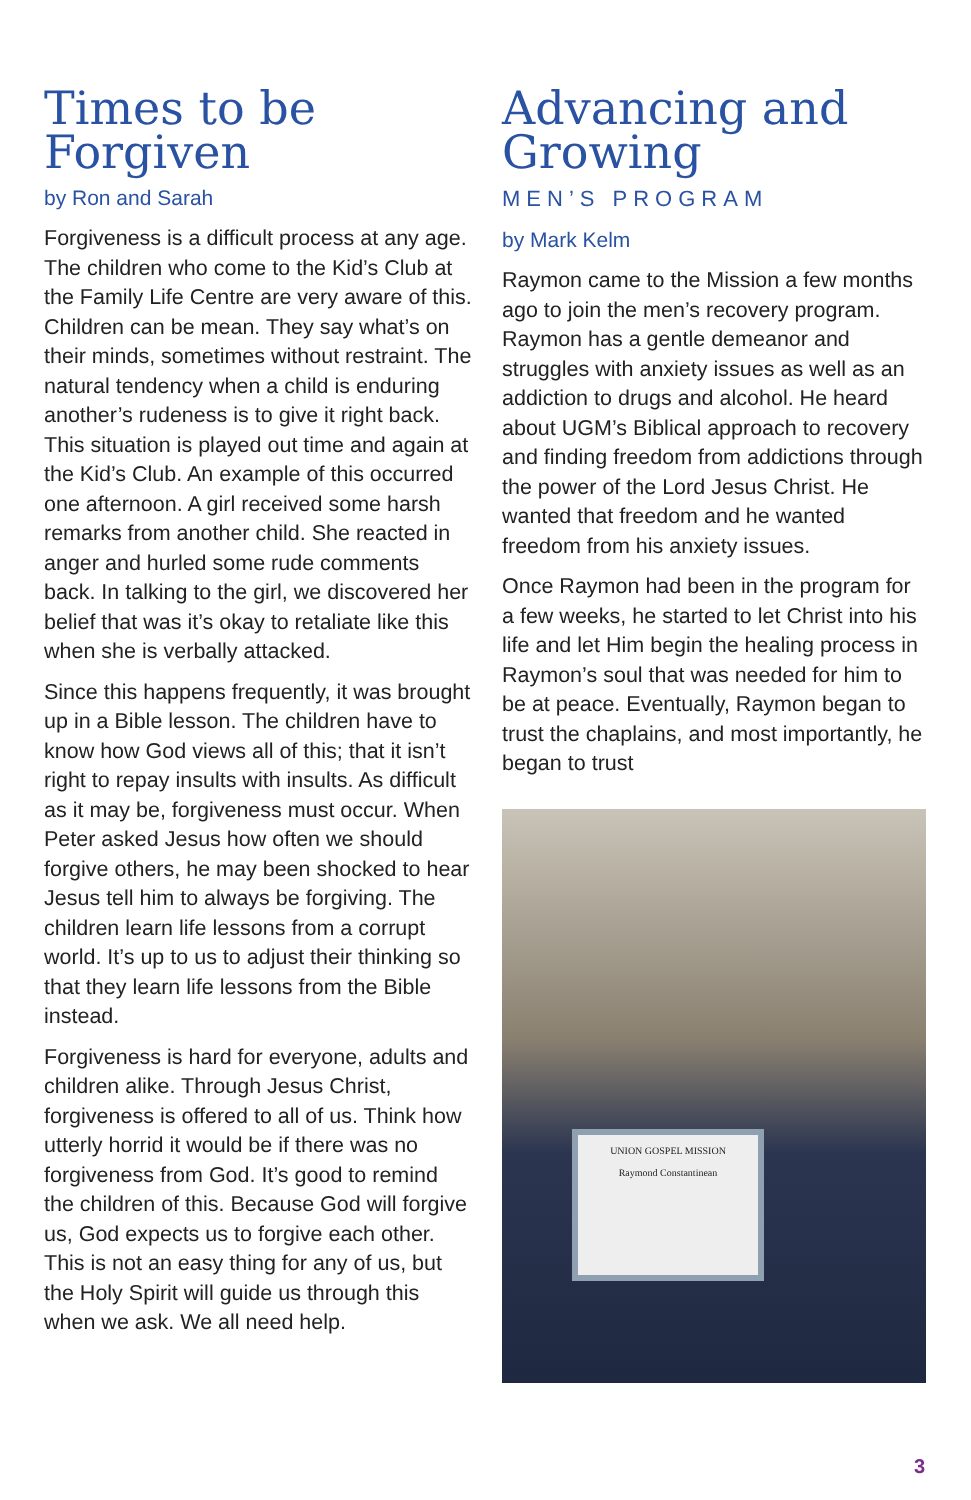Times to be Forgiven
by Ron and Sarah
Forgiveness is a difficult process at any age. The children who come to the Kid’s Club at the Family Life Centre are very aware of this. Children can be mean. They say what’s on their minds, sometimes without restraint. The natural tendency when a child is enduring another’s rudeness is to give it right back. This situation is played out time and again at the Kid’s Club. An example of this occurred one afternoon. A girl received some harsh remarks from another child. She reacted in anger and hurled some rude comments back. In talking to the girl, we discovered her belief that was it’s okay to retaliate like this when she is verbally attacked.
Since this happens frequently, it was brought up in a Bible lesson. The children have to know how God views all of this; that it isn’t right to repay insults with insults. As difficult as it may be, forgiveness must occur. When Peter asked Jesus how often we should forgive others, he may been shocked to hear Jesus tell him to always be forgiving. The children learn life lessons from a corrupt world. It’s up to us to adjust their thinking so that they learn life lessons from the Bible instead.
Forgiveness is hard for everyone, adults and children alike. Through Jesus Christ, forgiveness is offered to all of us. Think how utterly horrid it would be if there was no forgiveness from God. It’s good to remind the children of this. Because God will forgive us, God expects us to forgive each other. This is not an easy thing for any of us, but the Holy Spirit will guide us through this when we ask. We all need help.
Advancing and Growing
MEN’S PROGRAM
by Mark Kelm
Raymon came to the Mission a few months ago to join the men’s recovery program. Raymon has a gentle demeanor and struggles with anxiety issues as well as an addiction to drugs and alcohol. He heard about UGM’s Biblical approach to recovery and finding freedom from addictions through the power of the Lord Jesus Christ. He wanted that freedom and he wanted freedom from his anxiety issues.
Once Raymon had been in the program for a few weeks, he started to let Christ into his life and let Him begin the healing process in Raymon’s soul that was needed for him to be at peace. Eventually, Raymon began to trust the chaplains, and most importantly, he began to trust
UNION GOSPEL MISSION
Raymond Constantinean
3